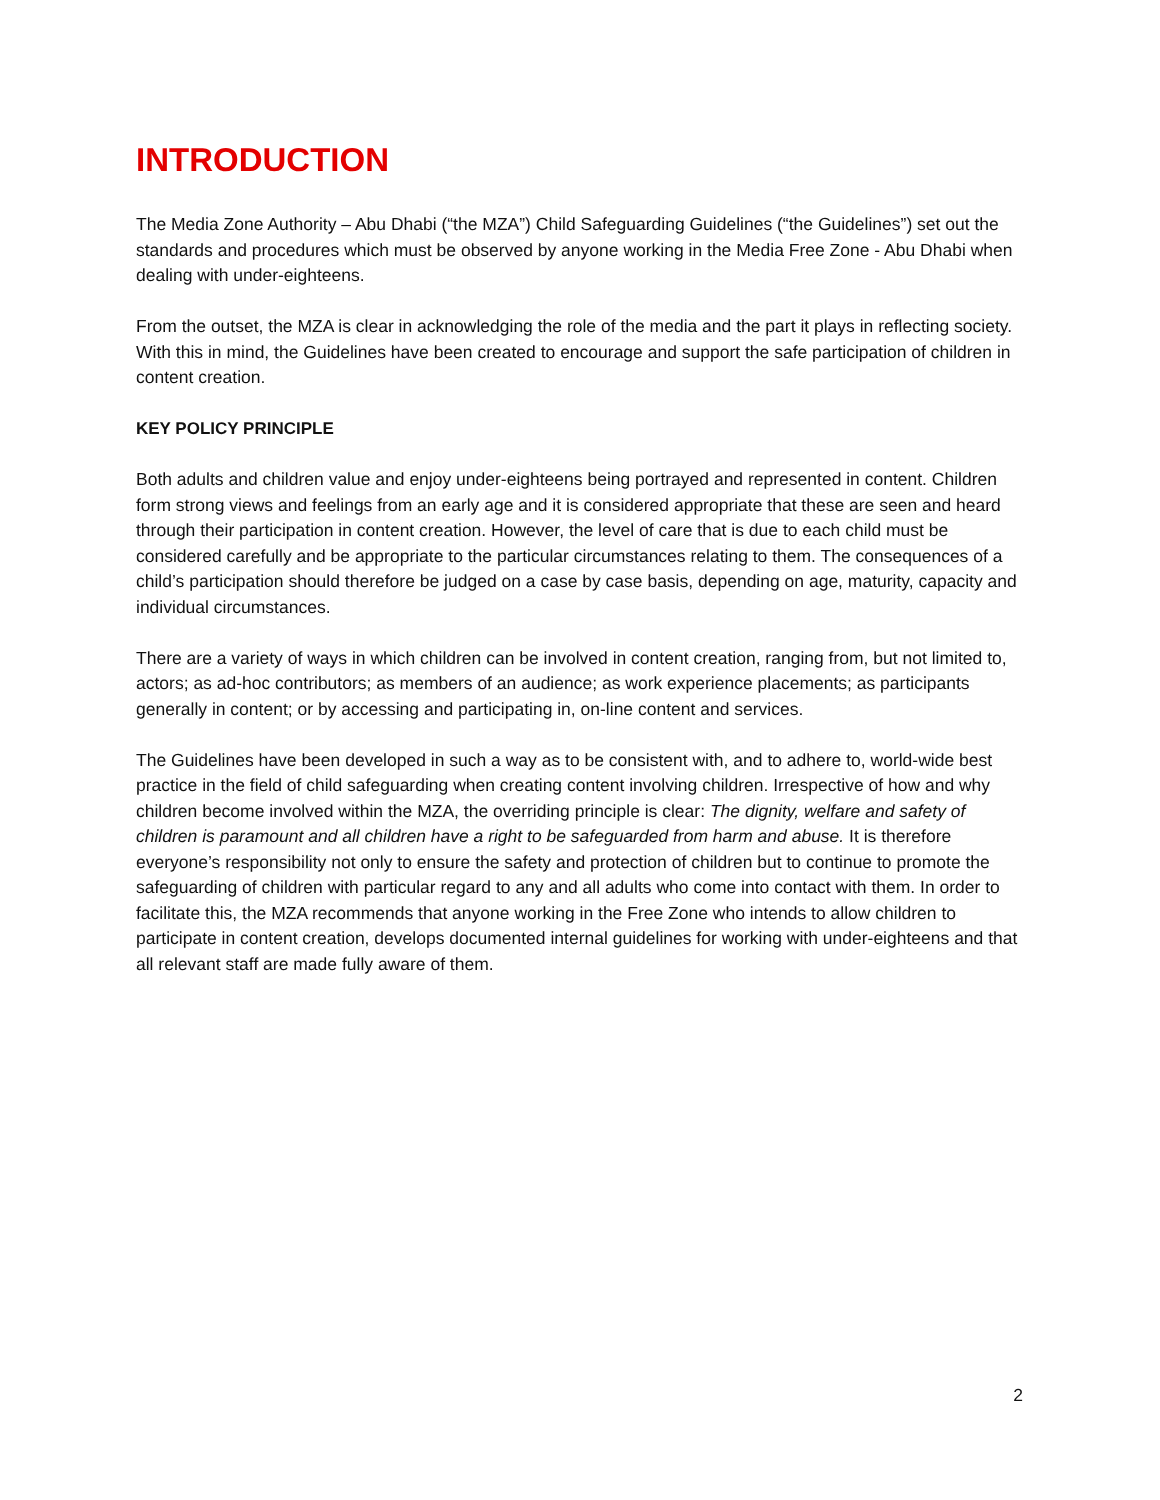INTRODUCTION
The Media Zone Authority – Abu Dhabi (“the MZA”) Child Safeguarding Guidelines (“the Guidelines”) set out the standards and procedures which must be observed by anyone working in the Media Free Zone - Abu Dhabi when dealing with under-eighteens.
From the outset, the MZA is clear in acknowledging the role of the media and the part it plays in reflecting society. With this in mind, the Guidelines have been created to encourage and support the safe participation of children in content creation.
KEY POLICY PRINCIPLE
Both adults and children value and enjoy under-eighteens being portrayed and represented in content. Children form strong views and feelings from an early age and it is considered appropriate that these are seen and heard through their participation in content creation. However, the level of care that is due to each child must be considered carefully and be appropriate to the particular circumstances relating to them. The consequences of a child’s participation should therefore be judged on a case by case basis, depending on age, maturity, capacity and individual circumstances.
There are a variety of ways in which children can be involved in content creation, ranging from, but not limited to, actors; as ad-hoc contributors; as members of an audience; as work experience placements; as participants generally in content; or by accessing and participating in, on-line content and services.
The Guidelines have been developed in such a way as to be consistent with, and to adhere to, world-wide best practice in the field of child safeguarding when creating content involving children. Irrespective of how and why children become involved within the MZA, the overriding principle is clear: The dignity, welfare and safety of children is paramount and all children have a right to be safeguarded from harm and abuse. It is therefore everyone’s responsibility not only to ensure the safety and protection of children but to continue to promote the safeguarding of children with particular regard to any and all adults who come into contact with them. In order to facilitate this, the MZA recommends that anyone working in the Free Zone who intends to allow children to participate in content creation, develops documented internal guidelines for working with under-eighteens and that all relevant staff are made fully aware of them.
2